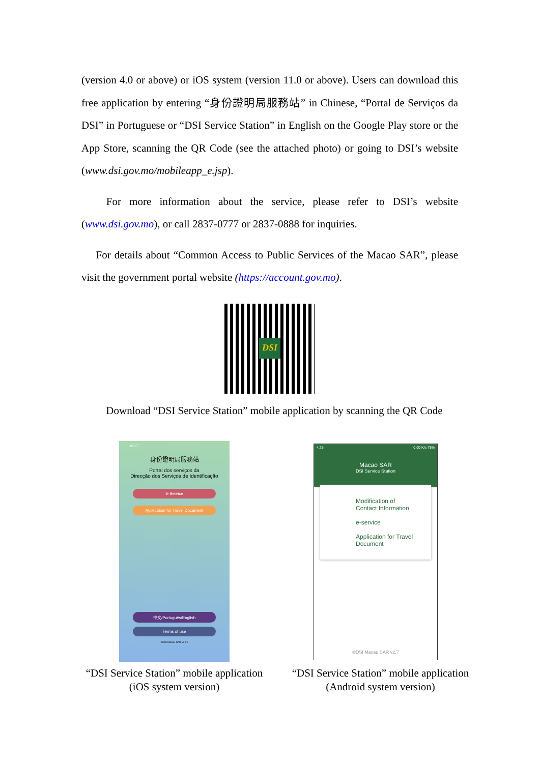(version 4.0 or above) or iOS system (version 11.0 or above). Users can download this free application by entering “身份證明局服務站” in Chinese, “Portal de Serviços da DSI” in Portuguese or “DSI Service Station” in English on the Google Play store or the App Store, scanning the QR Code (see the attached photo) or going to DSI’s website (www.dsi.gov.mo/mobileapp_e.jsp).
For more information about the service, please refer to DSI’s website (www.dsi.gov.mo), or call 2837-0777 or 2837-0888 for inquiries.
For details about “Common Access to Public Services of the Macao SAR”, please visit the government portal website (https://account.gov.mo).
DSI
Download “DSI Service Station” mobile application by scanning the QR Code
16:17
身份證明局服務站
Portal dos serviços da
Direcção dos Serviços de Identificação
E-Service
Application for Travel Document
中文/Português/English
Terms of use
©DSI Macau SAR v2.21
4:25 0.00 K/s 78%
Macao SAR
DSI Service Station
Modification of
Contact Information
e-service
Application for Travel
Document
©DSI Macau SAR v2.7
“DSI Service Station” mobile application
(iOS system version)
“DSI Service Station” mobile application
(Android system version)